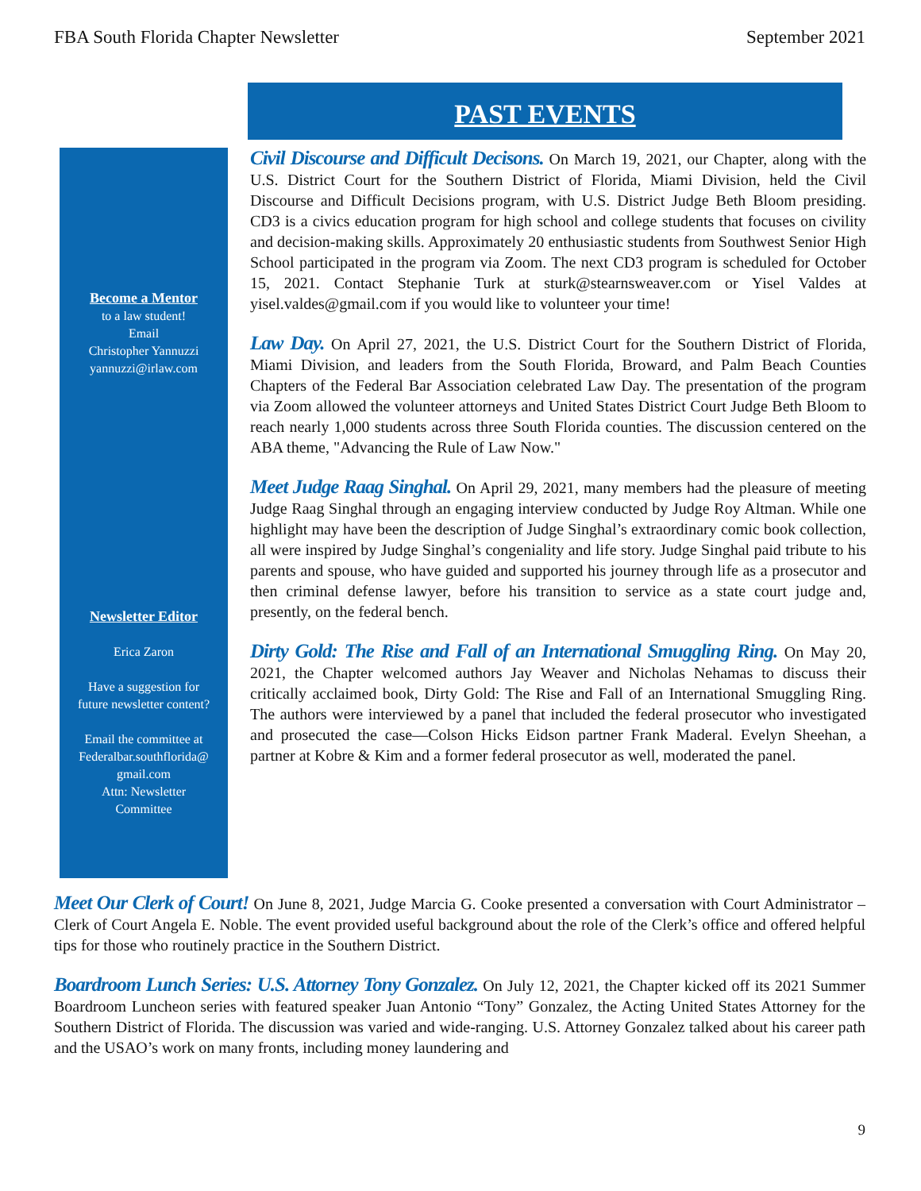FBA South Florida Chapter Newsletter September 2021
PAST EVENTS
Become a Mentor
to a law student!
Email
Christopher Yannuzzi
yannuzzi@irlaw.com
Newsletter Editor
Erica Zaron
Have a suggestion for
future newsletter content?
Email the committee at
Federalbar.southflorida@
gmail.com
Attn: Newsletter
Committee
Civil Discourse and Difficult Decisons. On March 19, 2021, our Chapter, along with the U.S. District Court for the Southern District of Florida, Miami Division, held the Civil Discourse and Difficult Decisions program, with U.S. District Judge Beth Bloom presiding. CD3 is a civics education program for high school and college students that focuses on civility and decision-making skills. Approximately 20 enthusiastic students from Southwest Senior High School participated in the program via Zoom. The next CD3 program is scheduled for October 15, 2021. Contact Stephanie Turk at sturk@stearnsweaver.com or Yisel Valdes at yisel.valdes@gmail.com if you would like to volunteer your time!
Law Day. On April 27, 2021, the U.S. District Court for the Southern District of Florida, Miami Division, and leaders from the South Florida, Broward, and Palm Beach Counties Chapters of the Federal Bar Association celebrated Law Day. The presentation of the program via Zoom allowed the volunteer attorneys and United States District Court Judge Beth Bloom to reach nearly 1,000 students across three South Florida counties. The discussion centered on the ABA theme, "Advancing the Rule of Law Now."
Meet Judge Raag Singhal. On April 29, 2021, many members had the pleasure of meeting Judge Raag Singhal through an engaging interview conducted by Judge Roy Altman. While one highlight may have been the description of Judge Singhal’s extraordinary comic book collection, all were inspired by Judge Singhal’s congeniality and life story. Judge Singhal paid tribute to his parents and spouse, who have guided and supported his journey through life as a prosecutor and then criminal defense lawyer, before his transition to service as a state court judge and, presently, on the federal bench.
Dirty Gold: The Rise and Fall of an International Smuggling Ring. On May 20, 2021, the Chapter welcomed authors Jay Weaver and Nicholas Nehamas to discuss their critically acclaimed book, Dirty Gold: The Rise and Fall of an International Smuggling Ring. The authors were interviewed by a panel that included the federal prosecutor who investigated and prosecuted the case—Colson Hicks Eidson partner Frank Maderal. Evelyn Sheehan, a partner at Kobre & Kim and a former federal prosecutor as well, moderated the panel.
Meet Our Clerk of Court! On June 8, 2021, Judge Marcia G. Cooke presented a conversation with Court Administrator – Clerk of Court Angela E. Noble. The event provided useful background about the role of the Clerk’s office and offered helpful tips for those who routinely practice in the Southern District.
Boardroom Lunch Series: U.S. Attorney Tony Gonzalez. On July 12, 2021, the Chapter kicked off its 2021 Summer Boardroom Luncheon series with featured speaker Juan Antonio “Tony” Gonzalez, the Acting United States Attorney for the Southern District of Florida. The discussion was varied and wide-ranging. U.S. Attorney Gonzalez talked about his career path and the USAO’s work on many fronts, including money laundering and
9